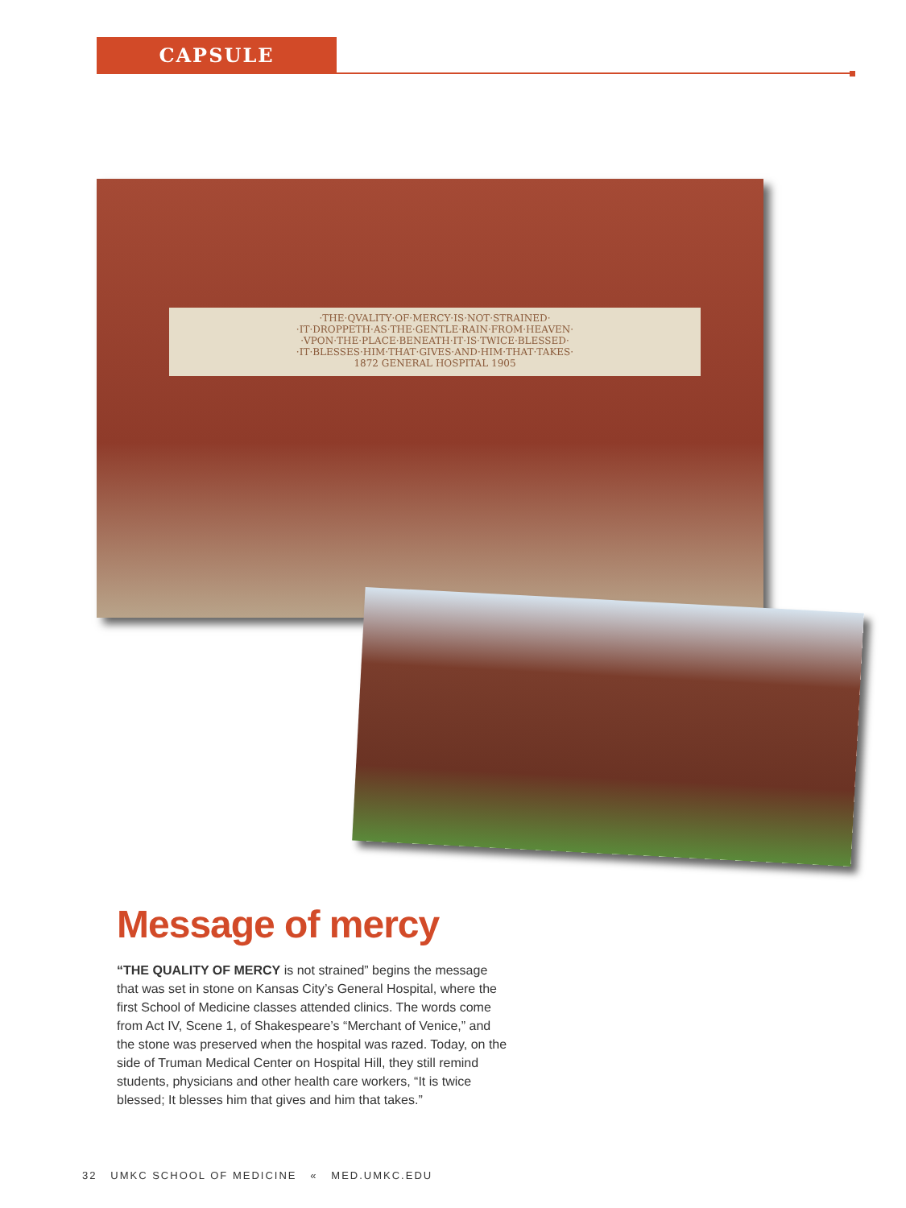CAPSULE
·THE·QVALITY·OF·MERCY·IS·NOT·STRAINED·
·IT·DROPPETH·AS·THE·GENTLE·RAIN·FROM·HEAVEN·
·VPON·THE·PLACE·BENEATH·IT·IS·TWICE·BLESSED·
·IT·BLESSES·HIM·THAT·GIVES·AND·HIM·THAT·TAKES·
1872 GENERAL HOSPITAL 1905
Message of mercy
“THE QUALITY OF MERCY is not strained” begins the message that was set in stone on Kansas City’s General Hospital, where the first School of Medicine classes attended clinics. The words come from Act IV, Scene 1, of Shakespeare’s “Merchant of Venice,” and the stone was preserved when the hospital was razed. Today, on the side of Truman Medical Center on Hospital Hill, they still remind students, physicians and other health care workers, “It is twice blessed; It blesses him that gives and him that takes.”
32 UMKC SCHOOL OF MEDICINE « MED.UMKC.EDU